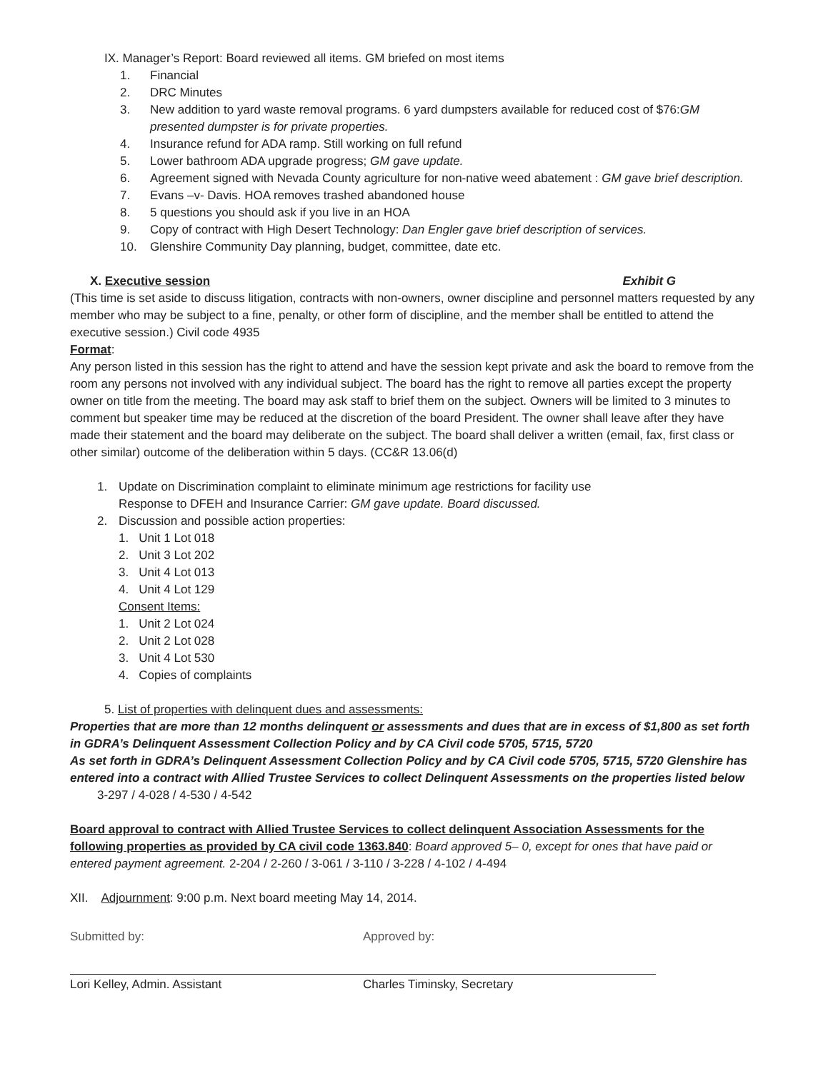IX. Manager’s Report: Board reviewed all items. GM briefed on most items
1. Financial
2. DRC Minutes
3. New addition to yard waste removal programs. 6 yard dumpsters available for reduced cost of $76:GM presented dumpster is for private properties.
4. Insurance refund for ADA ramp. Still working on full refund
5. Lower bathroom ADA upgrade progress; GM gave update.
6. Agreement signed with Nevada County agriculture for non-native weed abatement : GM gave brief description.
7. Evans –v- Davis. HOA removes trashed abandoned house
8. 5 questions you should ask if you live in an HOA
9. Copy of contract with High Desert Technology: Dan Engler gave brief description of services.
10. Glenshire Community Day planning, budget, committee, date etc.
X. Executive session Exhibit G
(This time is set aside to discuss litigation, contracts with non-owners, owner discipline and personnel matters requested by any member who may be subject to a fine, penalty, or other form of discipline, and the member shall be entitled to attend the executive session.) Civil code 4935
Format:
Any person listed in this session has the right to attend and have the session kept private and ask the board to remove from the room any persons not involved with any individual subject. The board has the right to remove all parties except the property owner on title from the meeting. The board may ask staff to brief them on the subject. Owners will be limited to 3 minutes to comment but speaker time may be reduced at the discretion of the board President. The owner shall leave after they have made their statement and the board may deliberate on the subject. The board shall deliver a written (email, fax, first class or other similar) outcome of the deliberation within 5 days. (CC&R 13.06(d)
1. Update on Discrimination complaint to eliminate minimum age restrictions for facility use
Response to DFEH and Insurance Carrier: GM gave update. Board discussed.
2. Discussion and possible action properties:
1. Unit 1 Lot 018
2. Unit 3 Lot 202
3. Unit 4 Lot 013
4. Unit 4 Lot 129
Consent Items:
1. Unit 2 Lot 024
2. Unit 2 Lot 028
3. Unit 4 Lot 530
4. Copies of complaints
5. List of properties with delinquent dues and assessments:
Properties that are more than 12 months delinquent or assessments and dues that are in excess of $1,800 as set forth in GDRA’s Delinquent Assessment Collection Policy and by CA Civil code 5705, 5715, 5720
As set forth in GDRA’s Delinquent Assessment Collection Policy and by CA Civil code 5705, 5715, 5720 Glenshire has entered into a contract with Allied Trustee Services to collect Delinquent Assessments on the properties listed below
3-297 / 4-028 / 4-530 / 4-542
Board approval to contract with Allied Trustee Services to collect delinquent Association Assessments for the following properties as provided by CA civil code 1363.840: Board approved 5– 0, except for ones that have paid or entered payment agreement. 2-204 / 2-260 / 3-061 / 3-110 / 3-228 / 4-102 / 4-494
XII. Adjournment: 9:00 p.m. Next board meeting May 14, 2014.
Submitted by:
Lori Kelley, Admin. Assistant
Approved by:
Charles Timinsky, Secretary